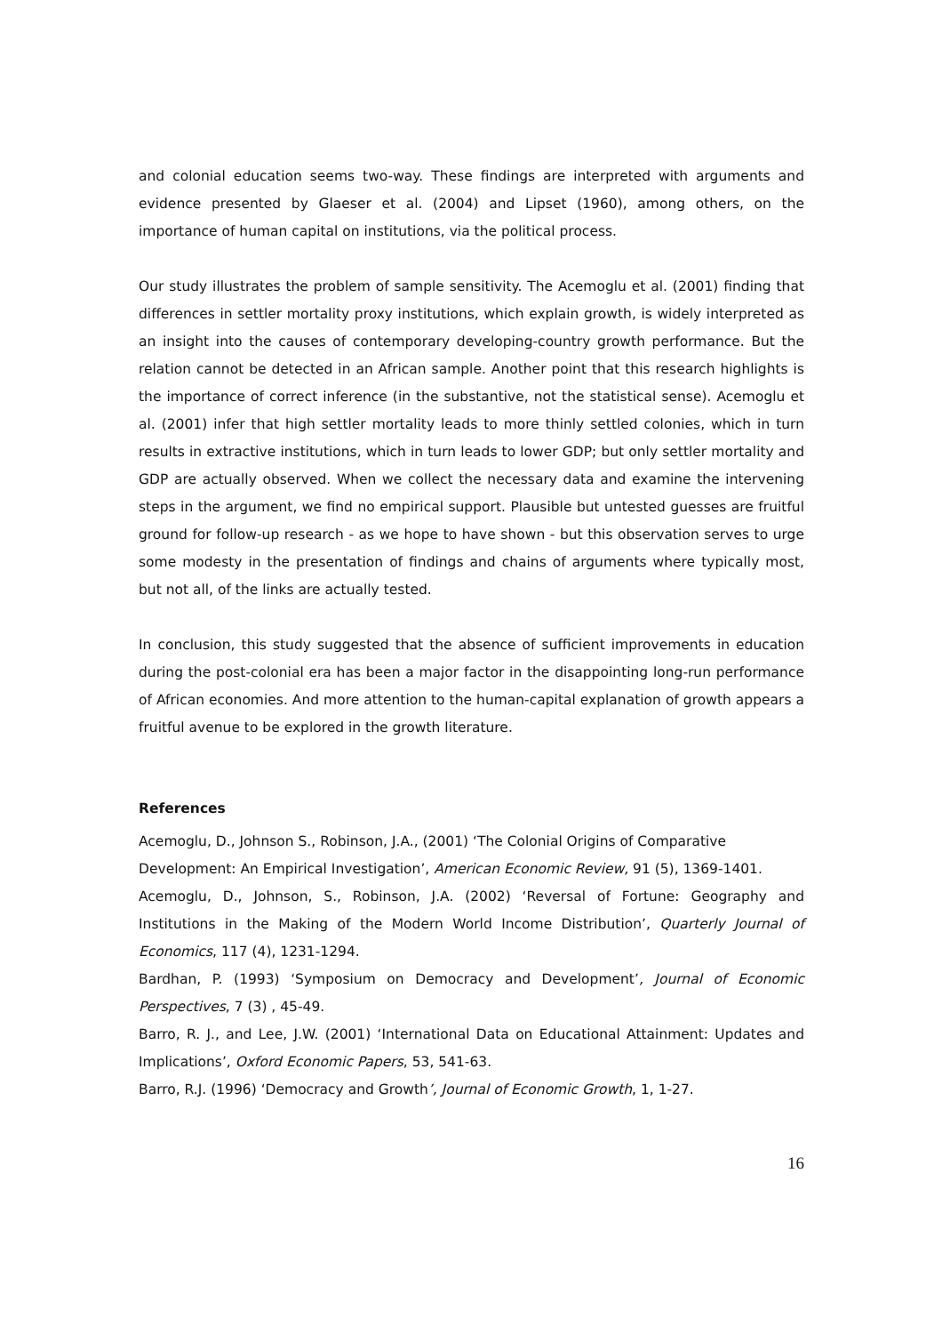and colonial education seems two-way. These findings are interpreted with arguments and evidence presented by Glaeser et al. (2004) and Lipset (1960), among others, on the importance of human capital on institutions, via the political process.
Our study illustrates the problem of sample sensitivity. The Acemoglu et al. (2001) finding that differences in settler mortality proxy institutions, which explain growth, is widely interpreted as an insight into the causes of contemporary developing-country growth performance. But the relation cannot be detected in an African sample. Another point that this research highlights is the importance of correct inference (in the substantive, not the statistical sense). Acemoglu et al. (2001) infer that high settler mortality leads to more thinly settled colonies, which in turn results in extractive institutions, which in turn leads to lower GDP; but only settler mortality and GDP are actually observed. When we collect the necessary data and examine the intervening steps in the argument, we find no empirical support. Plausible but untested guesses are fruitful ground for follow-up research - as we hope to have shown - but this observation serves to urge some modesty in the presentation of findings and chains of arguments where typically most, but not all, of the links are actually tested.
In conclusion, this study suggested that the absence of sufficient improvements in education during the post-colonial era has been a major factor in the disappointing long-run performance of African economies. And more attention to the human-capital explanation of growth appears a fruitful avenue to be explored in the growth literature.
References
Acemoglu, D., Johnson S., Robinson, J.A., (2001) ‘The Colonial Origins of Comparative
Development: An Empirical Investigation’, American Economic Review, 91 (5), 1369-1401.
Acemoglu, D., Johnson, S., Robinson, J.A. (2002) ‘Reversal of Fortune: Geography and Institutions in the Making of the Modern World Income Distribution’, Quarterly Journal of Economics, 117 (4), 1231-1294.
Bardhan, P. (1993) ‘Symposium on Democracy and Development’, Journal of Economic Perspectives, 7 (3) , 45-49.
Barro, R. J., and Lee, J.W. (2001) ‘International Data on Educational Attainment: Updates and Implications’, Oxford Economic Papers, 53, 541-63.
Barro, R.J. (1996) ‘Democracy and Growth’, Journal of Economic Growth, 1, 1-27.
16